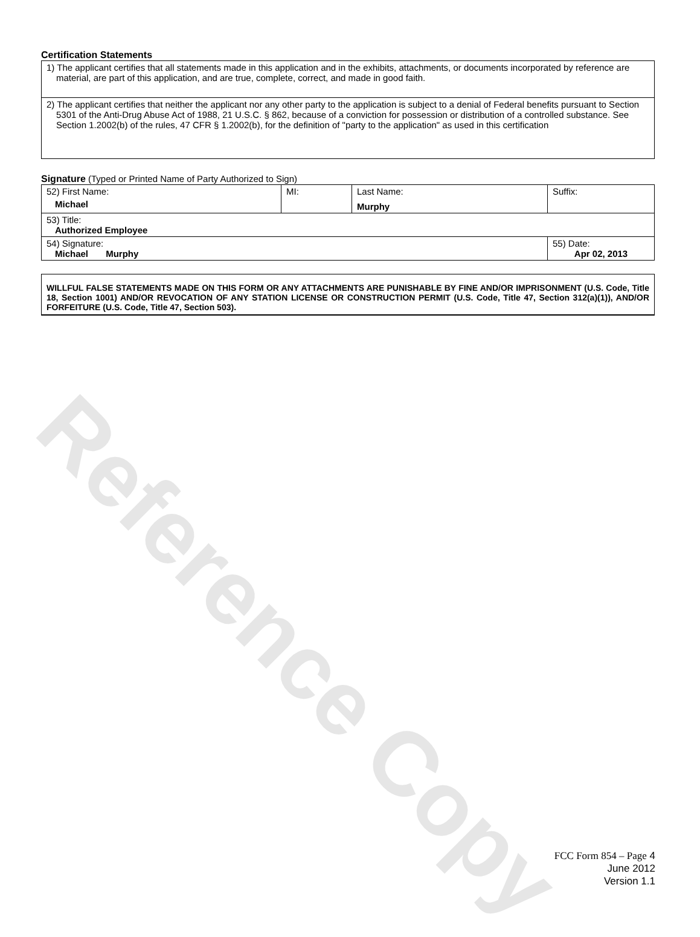Reference Copy
Certification Statements
| 1) The applicant certifies that all statements made in this application and in the exhibits, attachments, or documents incorporated by reference are material, are part of this application, and are true, complete, correct, and made in good faith. |
| 2) The applicant certifies that neither the applicant nor any other party to the application is subject to a denial of Federal benefits pursuant to Section 5301 of the Anti-Drug Abuse Act of 1988, 21 U.S.C. § 862, because of a conviction for possession or distribution of a controlled substance. See Section 1.2002(b) of the rules, 47 CFR § 1.2002(b), for the definition of "party to the application" as used in this certification |
Signature (Typed or Printed Name of Party Authorized to Sign)
| 52) First Name: Michael | MI: | Last Name: Murphy | Suffix: |
| 53) Title: Authorized Employee | | | |
| 54) Signature: Michael Murphy | | | 55) Date: Apr 02, 2013 |
WILLFUL FALSE STATEMENTS MADE ON THIS FORM OR ANY ATTACHMENTS ARE PUNISHABLE BY FINE AND/OR IMPRISONMENT (U.S. Code, Title 18, Section 1001) AND/OR REVOCATION OF ANY STATION LICENSE OR CONSTRUCTION PERMIT (U.S. Code, Title 47, Section 312(a)(1)), AND/OR FORFEITURE (U.S. Code, Title 47, Section 503).
FCC Form 854 – Page 4
June 2012
Version 1.1